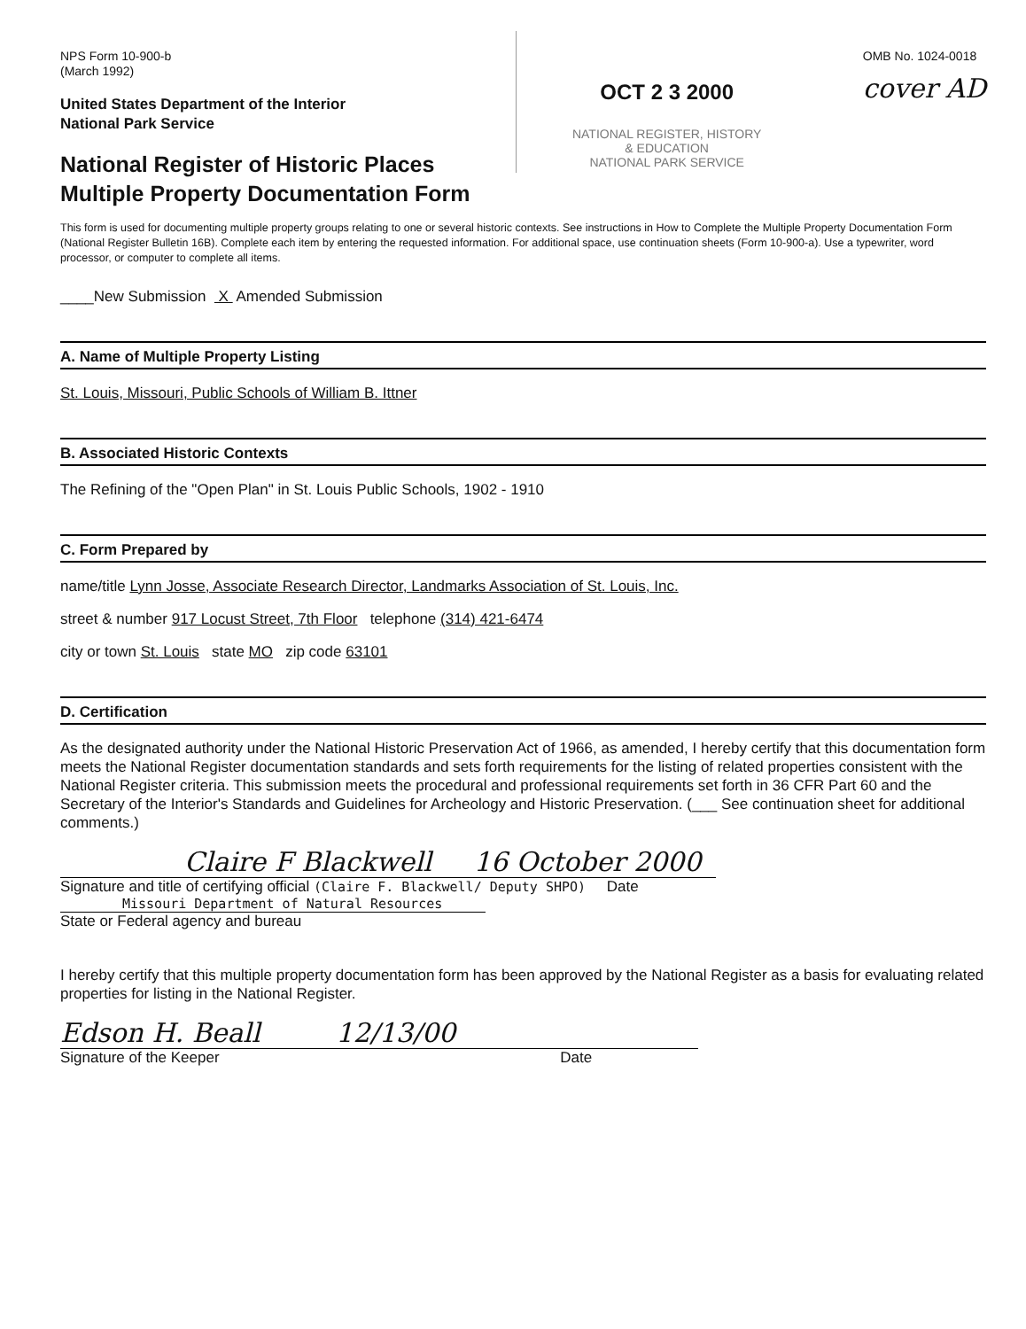NPS Form 10-900-b
(March 1992)
United States Department of the Interior
National Park Service
National Register of Historic Places
Multiple Property Documentation Form
OCT 2 3 2000
NATIONAL REGISTER, HISTORY
& EDUCATION
NATIONAL PARK SERVICE
OMB No. 1024-0018
cover AD
This form is used for documenting multiple property groups relating to one or several historic contexts. See instructions in How to Complete the Multiple Property Documentation Form (National Register Bulletin 16B). Complete each item by entering the requested information. For additional space, use continuation sheets (Form 10-900-a). Use a typewriter, word processor, or computer to complete all items.
____New Submission X Amended Submission
A. Name of Multiple Property Listing
St. Louis, Missouri, Public Schools of William B. Ittner
B. Associated Historic Contexts
The Refining of the "Open Plan" in St. Louis Public Schools, 1902 - 1910
C. Form Prepared by
name/title Lynn Josse, Associate Research Director, Landmarks Association of St. Louis, Inc.
street & number 917 Locust Street, 7th Floor telephone (314) 421-6474
city or town St. Louis state MO zip code 63101
D. Certification
As the designated authority under the National Historic Preservation Act of 1966, as amended, I hereby certify that this documentation form meets the National Register documentation standards and sets forth requirements for the listing of related properties consistent with the National Register criteria. This submission meets the procedural and professional requirements set forth in 36 CFR Part 60 and the Secretary of the Interior's Standards and Guidelines for Archeology and Historic Preservation. (___ See continuation sheet for additional comments.)
Claire F Blackwell 16 October 2000
Signature and title of certifying official (Claire F. Blackwell/ Deputy SHPO) Date
Missouri Department of Natural Resources
State or Federal agency and bureau
I hereby certify that this multiple property documentation form has been approved by the National Register as a basis for evaluating related properties for listing in the National Register.
Edson H. Beall 12/13/00
Signature of the Keeper Date